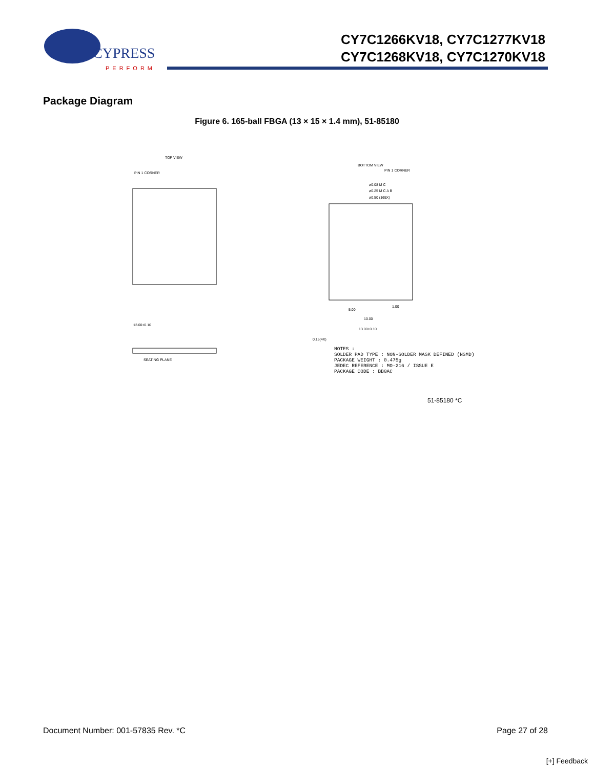CYPRESS
PERFORM
CY7C1266KV18, CY7C1277KV18
CY7C1268KV18, CY7C1270KV18
Package Diagram
Figure 6. 165-ball FBGA (13 × 15 × 1.4 mm), 51-85180
TOP VIEW
PIN 1 CORNER
13.00±0.10
SEATING PLANE
BOTTOM VIEW
PIN 1 CORNER
ø0.08 M C
ø0.25 M C A B
ø0.50 (165X)
5.00
10.00
1.00
13.00±0.10
0.15(4X)
NOTES :
SOLDER PAD TYPE : NON-SOLDER MASK DEFINED (NSMD)
PACKAGE WEIGHT : 0.475g
JEDEC REFERENCE : MO-216 / ISSUE E
PACKAGE CODE : BB0AC
51-85180 *C
Document Number: 001-57835 Rev. *C Page 27 of 28
[+] Feedback